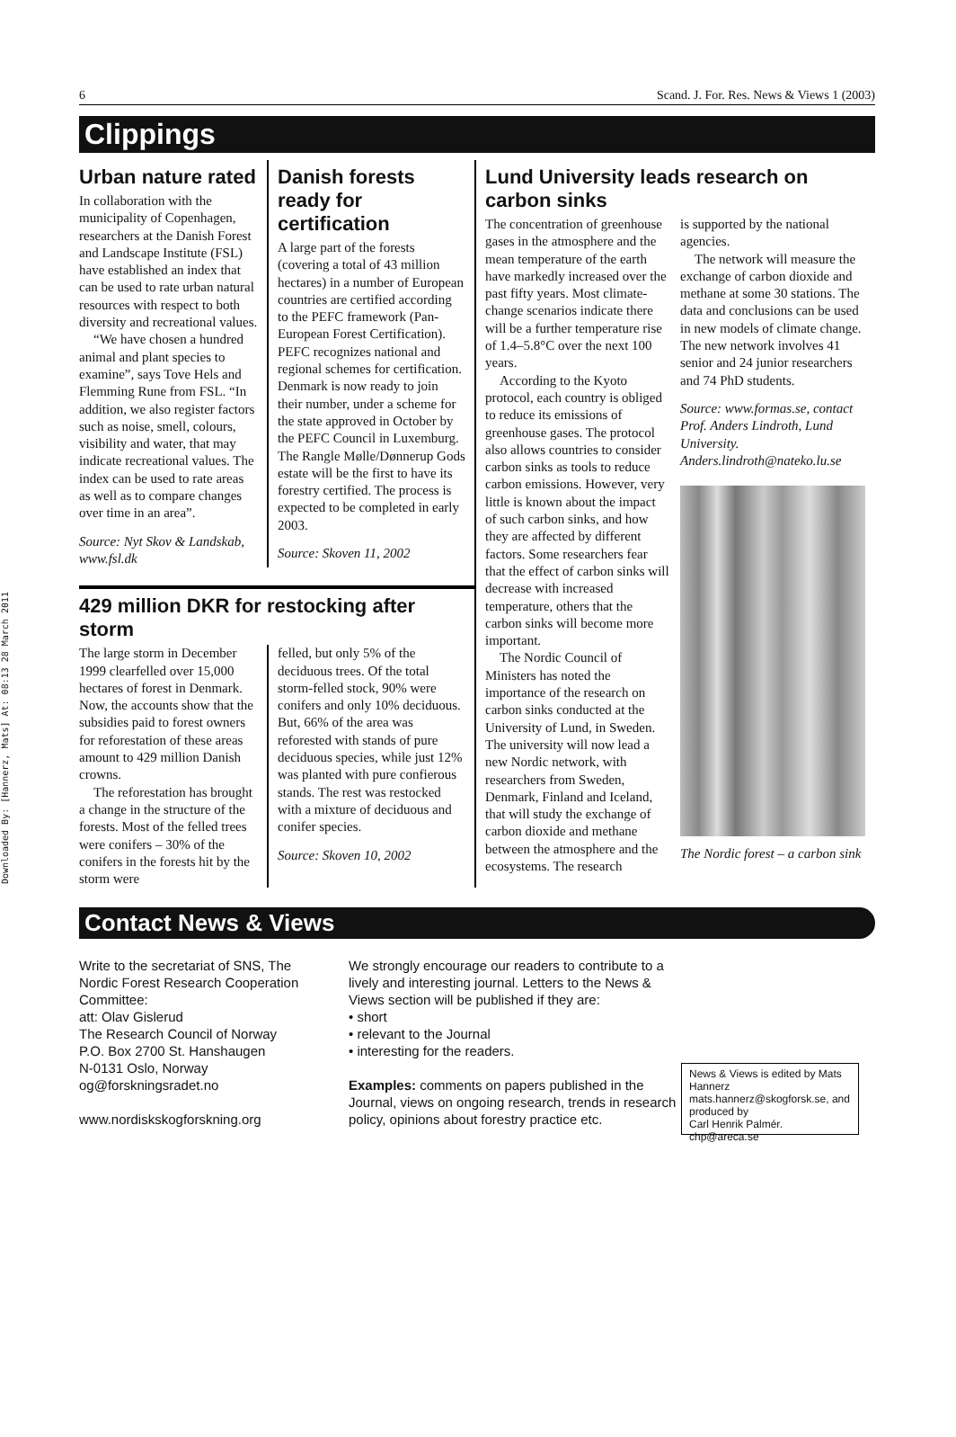Downloaded By: [Hannerz, Mats] At: 08:13 28 March 2011
6 Scand. J. For. Res. News & Views 1 (2003)
Clippings
Urban nature rated
In collaboration with the municipality of Copenhagen, researchers at the Danish Forest and Landscape Institute (FSL) have establis­hed an index that can be used to rate urban natural resources with respect to both diversity and recreational values.
“We have chosen a hundred animal and plant species to examine”, says Tove Hels and Flemming Rune from FSL. “In addition, we also register factors such as noise, smell, colours, visibility and water, that may indicate recreational values. The index can be used to rate areas as well as to compare changes over time in an area”.
Source: Nyt Skov & Landskab, www.fsl.dk
Danish forests ready for certification
A large part of the forests (covering a total of 43 million hectares) in a number of European countries are certified according to the PEFC frame­work (Pan-European Forest Certification). PEFC recognizes national and regional schemes for certification. Denmark is now ready to join their number, under a scheme for the state approved in October by the PEFC Council in Luxemburg. The Rangle Mølle/Dønnerup Gods estate will be the first to have its forestry certified. The process is expected to be completed in early 2003.
Source: Skoven 11, 2002
429 million DKR for restocking after storm
The large storm in December 1999 clearfelled over 15,000 hectares of forest in Denmark. Now, the accounts show that the subsidies paid to forest owners for reforestation of these areas amount to 429 million Danish crowns.
The reforestation has brought a change in the structure of the forests. Most of the felled trees were conifers – 30% of the conifers in the forests hit by the storm were
felled, but only 5% of the deciduous trees. Of the total storm-felled stock, 90% were conifers and only 10% deciduous. But, 66% of the area was reforested with stands of pure deciduous species, while just 12% was planted with pure confierous stands. The rest was restocked with a mixture of deciduous and conifer species.
Source: Skoven 10, 2002
Lund University leads research on carbon sinks
The concentration of green­house gases in the atmosphere and the mean temperature of the earth have markedly increased over the past fifty years. Most climate-change scenarios indicate there will be a further temperature rise of 1.4–5.8°C over the next 100 years.
According to the Kyoto protocol, each country is obliged to reduce its emissions of greenhouse gases. The protocol also allows countries to consider carbon sinks as tools to reduce carbon emissions. However, very little is known about the impact of such carbon sinks, and how they are affected by different factors. Some researchers fear that the effect of carbon sinks will decrease with increased temperature, others that the carbon sinks will become more important.
The Nordic Council of Ministers has noted the importance of the research on carbon sinks conducted at the University of Lund, in Sweden. The university will now lead a new Nordic network, with researchers from Sweden, Denmark, Finland and Iceland, that will study the exchange of carbon dioxide and methane between the atmosphere and the ecosystems. The research
is supported by the national agencies.
The network will measure the exchange of carbon dioxide and methane at some 30 stations. The data and con­clusions can be used in new models of climate change. The new network involves 41 senior and 24 junior researchers and 74 PhD students.
Source: www.formas.se, contact Prof. Anders Lindroth, Lund University. Anders.lindroth@nateko.lu.se
The Nordic forest – a carbon sink
Contact News & Views
Write to the secretariat of SNS, The Nordic Forest Research Cooperation Committee:
att: Olav Gislerud
The Research Council of Norway
P.O. Box 2700 St. Hanshaugen
N-0131 Oslo, Norway
og@forskningsradet.no
www.nordiskskogforskning.org
We strongly encourage our readers to contribute to a lively and interesting journal. Letters to the News & Views section will be published if they are:
• short
• relevant to the Journal
• interesting for the readers.
Examples: comments on papers published in the Journal, views on ongoing research, trends in research policy, opinions about forestry practice etc.
News & Views is edited by Mats Hannerz
mats.hannerz@skogforsk.se, and produced by
Carl Henrik Palmér. chp@areca.se